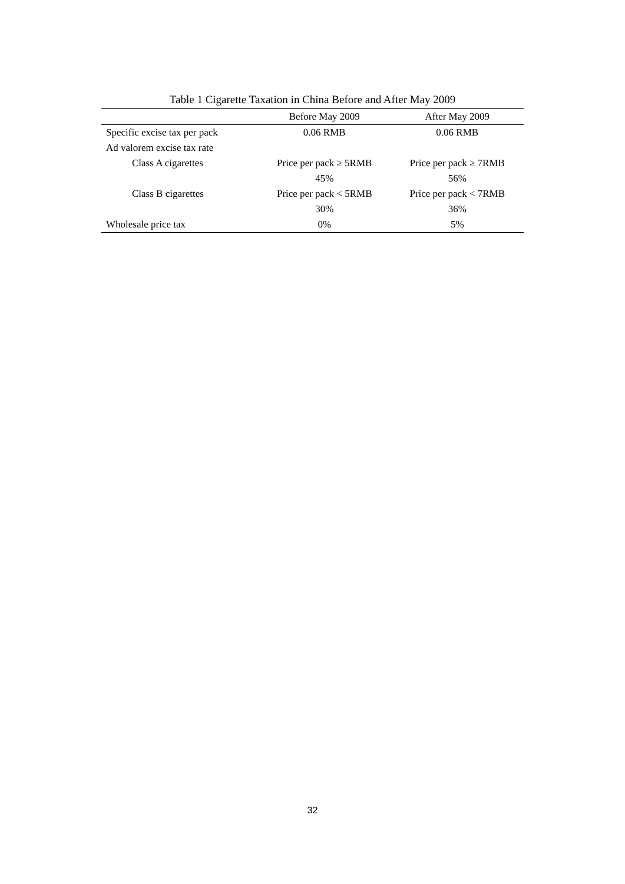Table 1 Cigarette Taxation in China Before and After May 2009
| | Before May 2009 | After May 2009 |
| --- | --- | --- |
| Specific excise tax per pack | 0.06 RMB | 0.06 RMB |
| Ad valorem excise tax rate | | |
| Class A cigarettes | Price per pack ≥ 5RMB | Price per pack ≥ 7RMB |
| | 45% | 56% |
| Class B cigarettes | Price per pack < 5RMB | Price per pack < 7RMB |
| | 30% | 36% |
| Wholesale price tax | 0% | 5% |
32